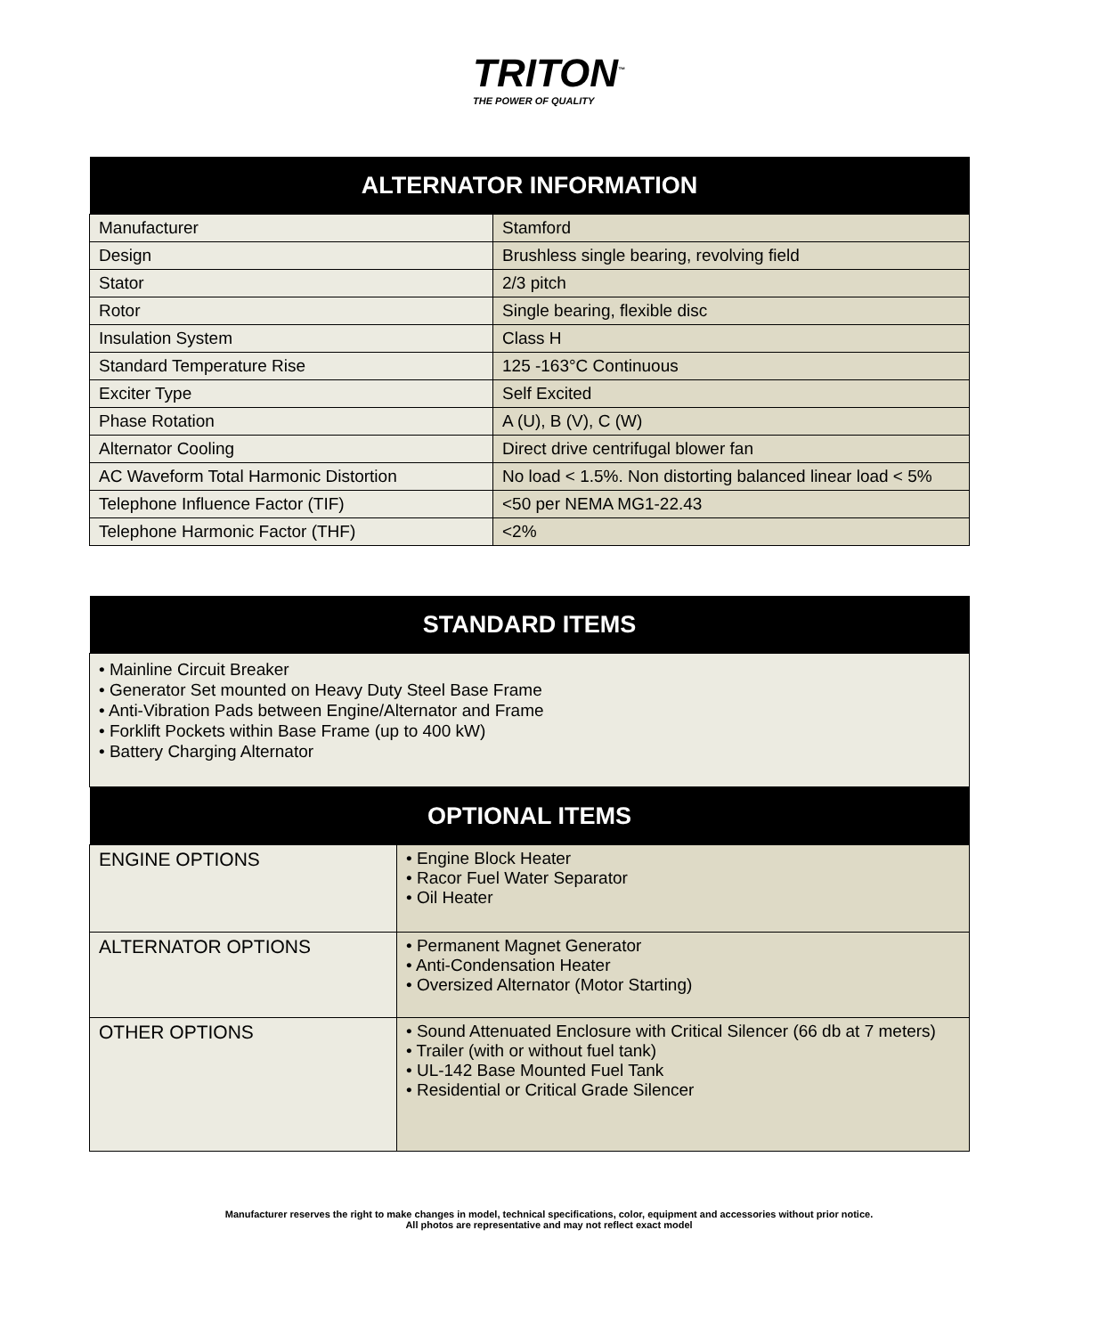TRITON<sup>™</sup>
THE POWER OF QUALITY
| ALTERNATOR INFORMATION | |
| --- | --- |
| Manufacturer | Stamford |
| Design | Brushless single bearing, revolving field |
| Stator | 2/3 pitch |
| Rotor | Single bearing, flexible disc |
| Insulation System | Class H |
| Standard Temperature Rise | 125 -163°C Continuous |
| Exciter Type | Self Excited |
| Phase Rotation | A (U), B (V), C (W) |
| Alternator Cooling | Direct drive centrifugal blower fan |
| AC Waveform Total Harmonic Distortion | No load < 1.5%. Non distorting balanced linear load < 5% |
| Telephone Influence Factor (TIF) | <50 per NEMA MG1-22.43 |
| Telephone Harmonic Factor (THF) | <2% |
| STANDARD ITEMS | |
| --- | --- |
| • Mainline Circuit Breaker • Generator Set mounted on Heavy Duty Steel Base Frame • Anti-Vibration Pads between Engine/Alternator and Frame • Forklift Pockets within Base Frame (up to 400 kW) • Battery Charging Alternator | |
| OPTIONAL ITEMS | |
| ENGINE OPTIONS | • Engine Block Heater • Racor Fuel Water Separator • Oil Heater |
| ALTERNATOR OPTIONS | • Permanent Magnet Generator • Anti-Condensation Heater • Oversized Alternator (Motor Starting) |
| OTHER OPTIONS | • Sound Attenuated Enclosure with Critical Silencer (66 db at 7 meters) • Trailer (with or without fuel tank) • UL-142 Base Mounted Fuel Tank • Residential or Critical Grade Silencer |
Manufacturer reserves the right to make changes in model, technical specifications, color, equipment and accessories without prior notice.
All photos are representative and may not reflect exact model